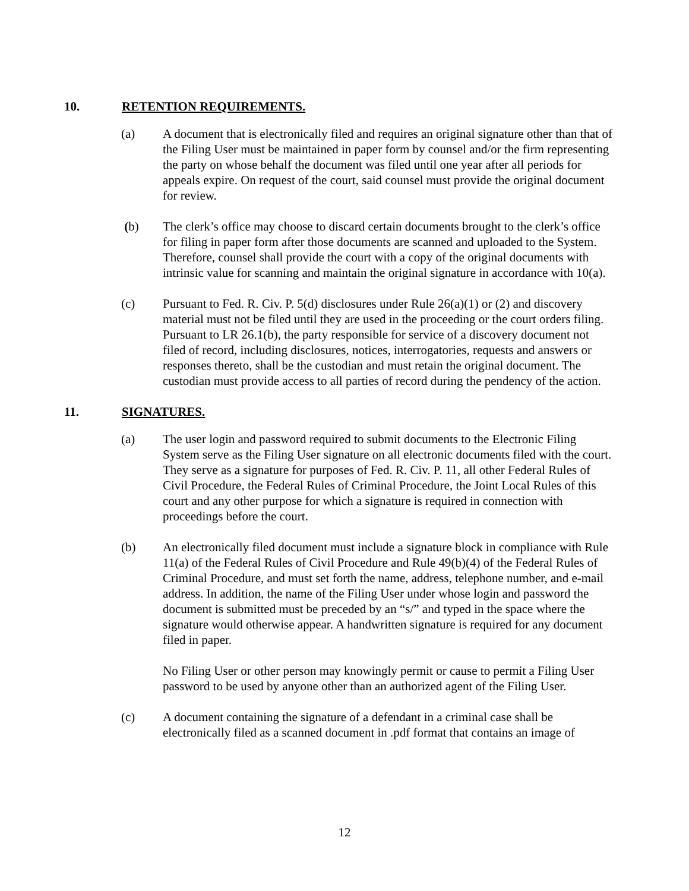10. RETENTION REQUIREMENTS.
(a) A document that is electronically filed and requires an original signature other than that of the Filing User must be maintained in paper form by counsel and/or the firm representing the party on whose behalf the document was filed until one year after all periods for appeals expire. On request of the court, said counsel must provide the original document for review.
(b) The clerk’s office may choose to discard certain documents brought to the clerk’s office for filing in paper form after those documents are scanned and uploaded to the System. Therefore, counsel shall provide the court with a copy of the original documents with intrinsic value for scanning and maintain the original signature in accordance with 10(a).
(c) Pursuant to Fed. R. Civ. P. 5(d) disclosures under Rule 26(a)(1) or (2) and discovery material must not be filed until they are used in the proceeding or the court orders filing. Pursuant to LR 26.1(b), the party responsible for service of a discovery document not filed of record, including disclosures, notices, interrogatories, requests and answers or responses thereto, shall be the custodian and must retain the original document. The custodian must provide access to all parties of record during the pendency of the action.
11. SIGNATURES.
(a) The user login and password required to submit documents to the Electronic Filing System serve as the Filing User signature on all electronic documents filed with the court. They serve as a signature for purposes of Fed. R. Civ. P. 11, all other Federal Rules of Civil Procedure, the Federal Rules of Criminal Procedure, the Joint Local Rules of this court and any other purpose for which a signature is required in connection with proceedings before the court.
(b) An electronically filed document must include a signature block in compliance with Rule 11(a) of the Federal Rules of Civil Procedure and Rule 49(b)(4) of the Federal Rules of Criminal Procedure, and must set forth the name, address, telephone number, and e-mail address. In addition, the name of the Filing User under whose login and password the document is submitted must be preceded by an “s/” and typed in the space where the signature would otherwise appear. A handwritten signature is required for any document filed in paper.
No Filing User or other person may knowingly permit or cause to permit a Filing User password to be used by anyone other than an authorized agent of the Filing User.
(c) A document containing the signature of a defendant in a criminal case shall be electronically filed as a scanned document in .pdf format that contains an image of
12